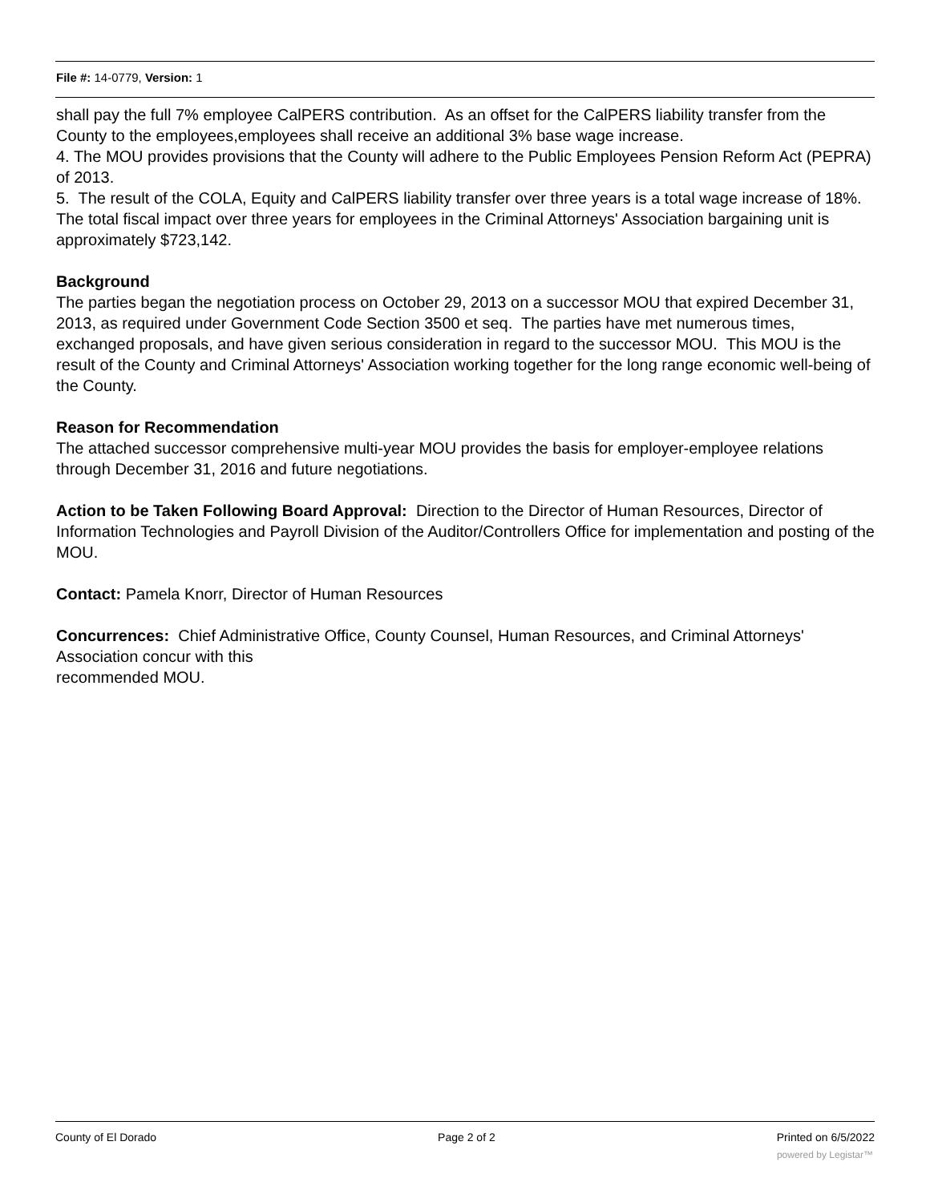File #: 14-0779, Version: 1
shall pay the full 7% employee CalPERS contribution. As an offset for the CalPERS liability transfer from the County to the employees,employees shall receive an additional 3% base wage increase.
4. The MOU provides provisions that the County will adhere to the Public Employees Pension Reform Act (PEPRA) of 2013.
5. The result of the COLA, Equity and CalPERS liability transfer over three years is a total wage increase of 18%. The total fiscal impact over three years for employees in the Criminal Attorneys' Association bargaining unit is approximately $723,142.
Background
The parties began the negotiation process on October 29, 2013 on a successor MOU that expired December 31, 2013, as required under Government Code Section 3500 et seq. The parties have met numerous times, exchanged proposals, and have given serious consideration in regard to the successor MOU. This MOU is the result of the County and Criminal Attorneys' Association working together for the long range economic well-being of the County.
Reason for Recommendation
The attached successor comprehensive multi-year MOU provides the basis for employer-employee relations through December 31, 2016 and future negotiations.
Action to be Taken Following Board Approval: Direction to the Director of Human Resources, Director of Information Technologies and Payroll Division of the Auditor/Controllers Office for implementation and posting of the MOU.
Contact: Pamela Knorr, Director of Human Resources
Concurrences: Chief Administrative Office, County Counsel, Human Resources, and Criminal Attorneys' Association concur with this
recommended MOU.
County of El Dorado Page 2 of 2 Printed on 6/5/2022
powered by Legistar™